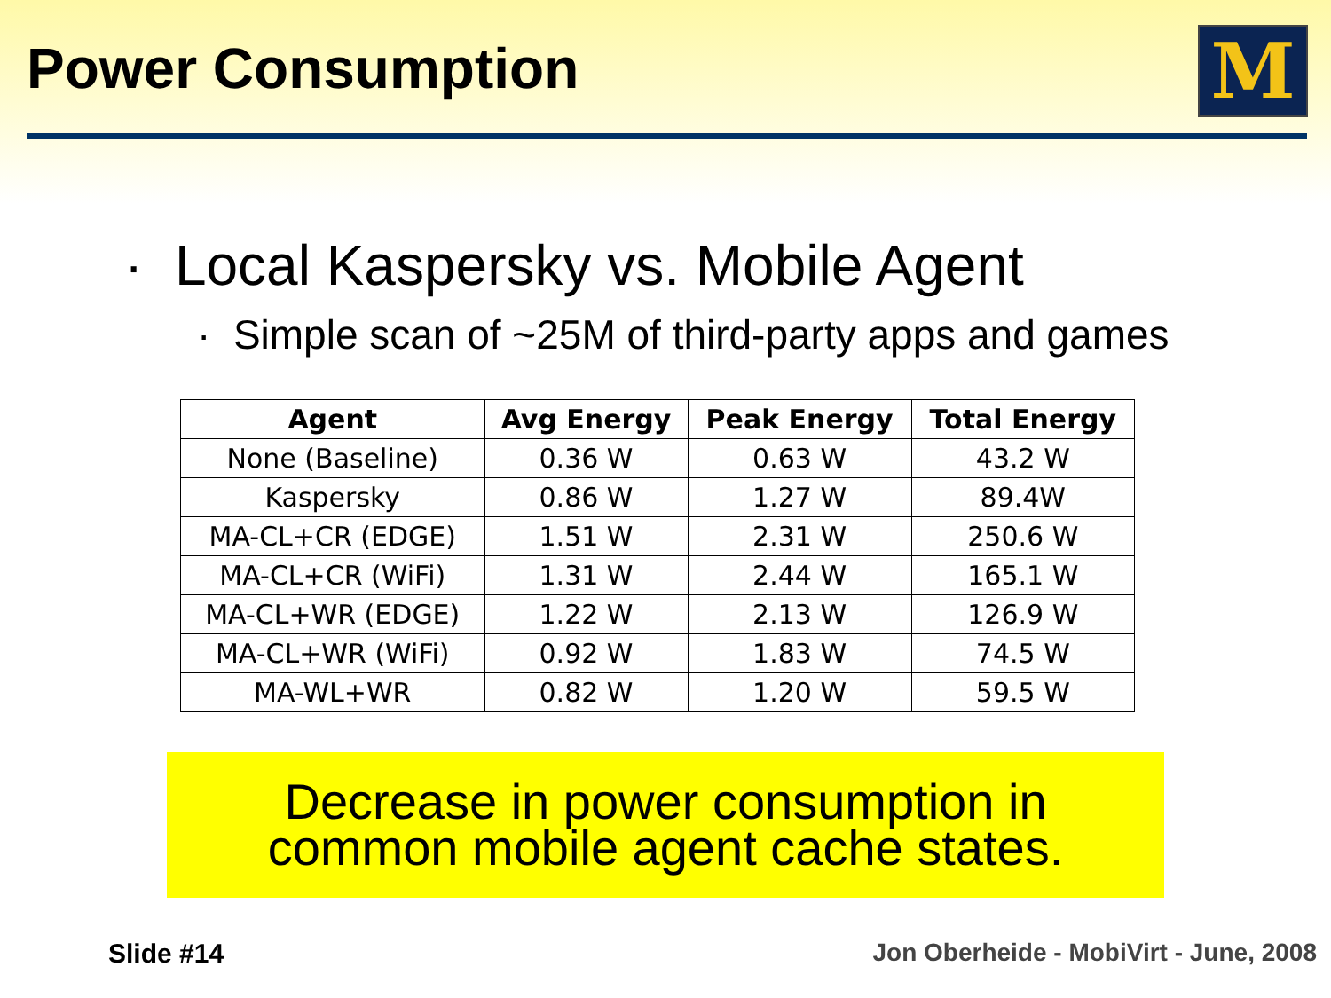Power Consumption M
· Local Kaspersky vs. Mobile Agent
· Simple scan of ~25M of third-party apps and games
| Agent | Avg Energy | Peak Energy | Total Energy |
| --- | --- | --- | --- |
| None (Baseline) | 0.36 W | 0.63 W | 43.2 W |
| Kaspersky | 0.86 W | 1.27 W | 89.4W |
| MA-CL+CR (EDGE) | 1.51 W | 2.31 W | 250.6 W |
| MA-CL+CR (WiFi) | 1.31 W | 2.44 W | 165.1 W |
| MA-CL+WR (EDGE) | 1.22 W | 2.13 W | 126.9 W |
| MA-CL+WR (WiFi) | 0.92 W | 1.83 W | 74.5 W |
| MA-WL+WR | 0.82 W | 1.20 W | 59.5 W |
Decrease in power consumption in
common mobile agent cache states.
Slide #14
Jon Oberheide - MobiVirt - June, 2008